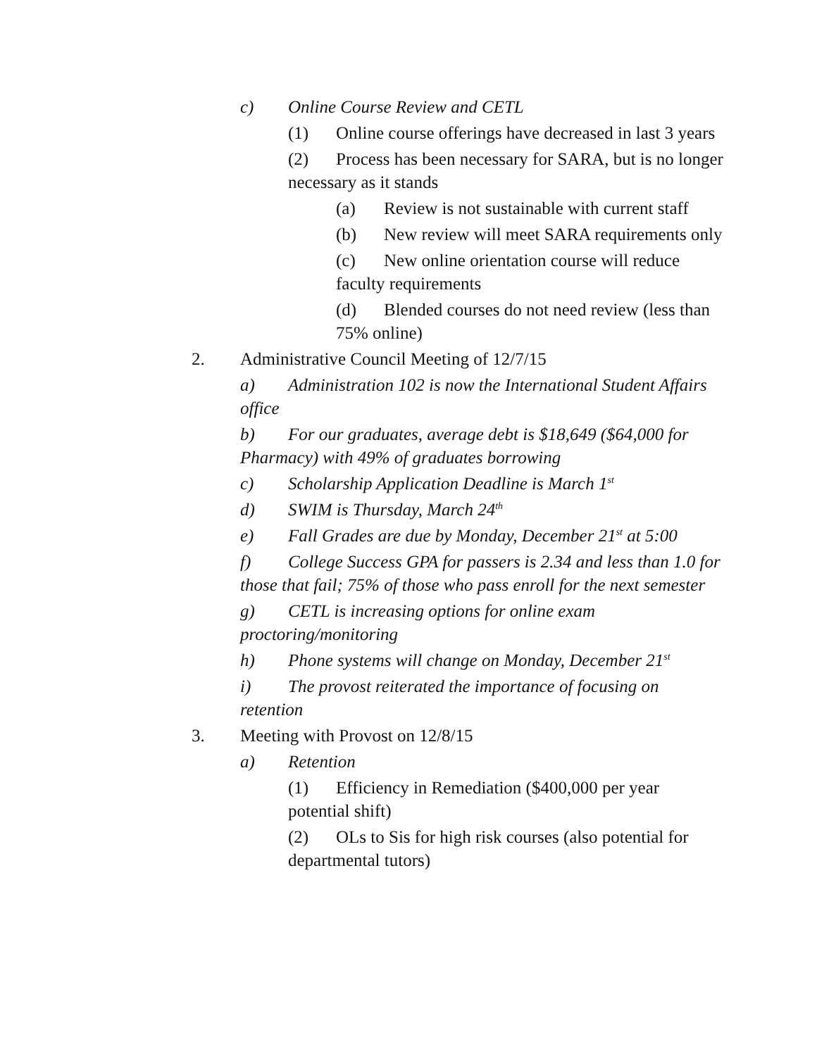c) Online Course Review and CETL
(1) Online course offerings have decreased in last 3 years
(2) Process has been necessary for SARA, but is no longer necessary as it stands
(a) Review is not sustainable with current staff
(b) New review will meet SARA requirements only
(c) New online orientation course will reduce faculty requirements
(d) Blended courses do not need review (less than 75% online)
2. Administrative Council Meeting of 12/7/15
a) Administration 102 is now the International Student Affairs office
b) For our graduates, average debt is $18,649 ($64,000 for Pharmacy) with 49% of graduates borrowing
c) Scholarship Application Deadline is March 1<sup>st</sup>
d) SWIM is Thursday, March 24<sup>th</sup>
e) Fall Grades are due by Monday, December 21<sup>st</sup> at 5:00
f) College Success GPA for passers is 2.34 and less than 1.0 for those that fail; 75% of those who pass enroll for the next semester
g) CETL is increasing options for online exam proctoring/monitoring
h) Phone systems will change on Monday, December 21<sup>st</sup>
i) The provost reiterated the importance of focusing on retention
3. Meeting with Provost on 12/8/15
a) Retention
(1) Efficiency in Remediation ($400,000 per year potential shift)
(2) OLs to Sis for high risk courses (also potential for departmental tutors)